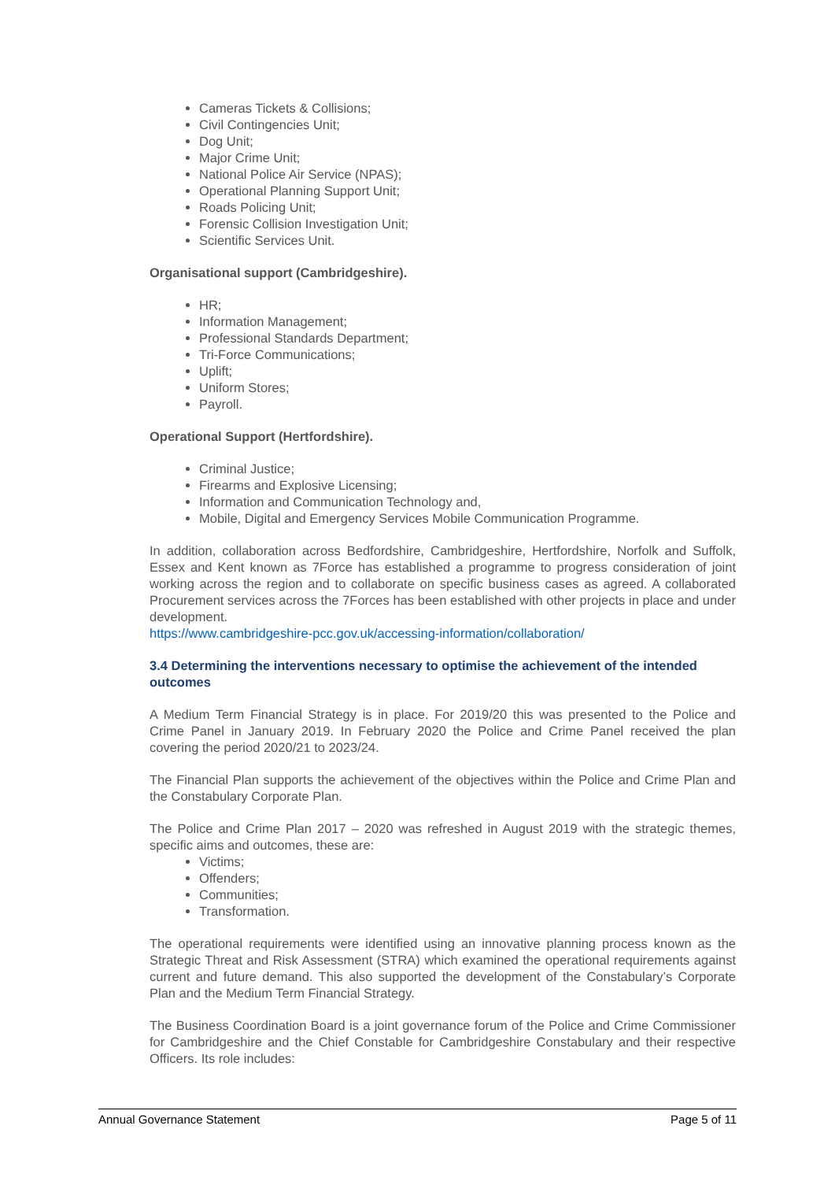Cameras Tickets & Collisions;
Civil Contingencies Unit;
Dog Unit;
Major Crime Unit;
National Police Air Service (NPAS);
Operational Planning Support Unit;
Roads Policing Unit;
Forensic Collision Investigation Unit;
Scientific Services Unit.
Organisational support (Cambridgeshire).
HR;
Information Management;
Professional Standards Department;
Tri-Force Communications;
Uplift;
Uniform Stores;
Payroll.
Operational Support (Hertfordshire).
Criminal Justice;
Firearms and Explosive Licensing;
Information and Communication Technology and,
Mobile, Digital and Emergency Services Mobile Communication Programme.
In addition, collaboration across Bedfordshire, Cambridgeshire, Hertfordshire, Norfolk and Suffolk, Essex and Kent known as 7Force has established a programme to progress consideration of joint working across the region and to collaborate on specific business cases as agreed. A collaborated Procurement services across the 7Forces has been established with other projects in place and under development.
https://www.cambridgeshire-pcc.gov.uk/accessing-information/collaboration/
3.4 Determining the interventions necessary to optimise the achievement of the intended outcomes
A Medium Term Financial Strategy is in place. For 2019/20 this was presented to the Police and Crime Panel in January 2019. In February 2020 the Police and Crime Panel received the plan covering the period 2020/21 to 2023/24.
The Financial Plan supports the achievement of the objectives within the Police and Crime Plan and the Constabulary Corporate Plan.
The Police and Crime Plan 2017 – 2020 was refreshed in August 2019 with the strategic themes, specific aims and outcomes, these are:
Victims;
Offenders;
Communities;
Transformation.
The operational requirements were identified using an innovative planning process known as the Strategic Threat and Risk Assessment (STRA) which examined the operational requirements against current and future demand. This also supported the development of the Constabulary’s Corporate Plan and the Medium Term Financial Strategy.
The Business Coordination Board is a joint governance forum of the Police and Crime Commissioner for Cambridgeshire and the Chief Constable for Cambridgeshire Constabulary and their respective Officers. Its role includes:
Annual Governance Statement Page 5 of 11